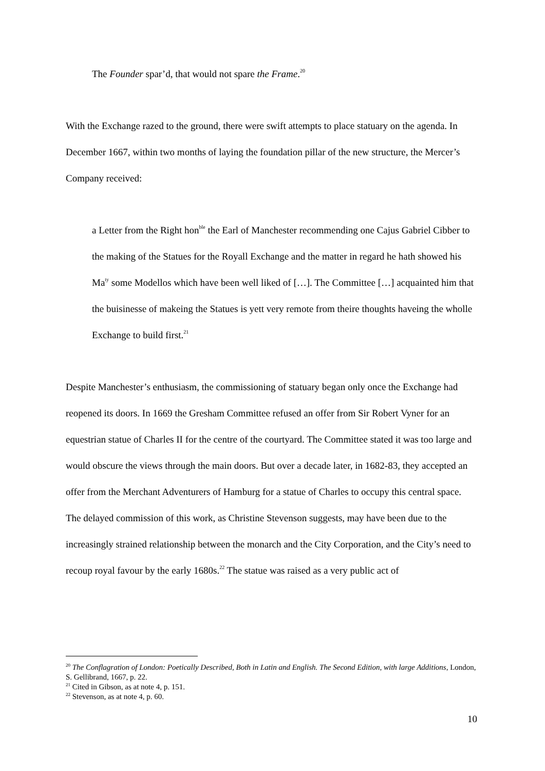The Founder spar’d, that would not spare the Frame.<sup>20</sup>
With the Exchange razed to the ground, there were swift attempts to place statuary on the agenda. In December 1667, within two months of laying the foundation pillar of the new structure, the Mercer’s Company received:
a Letter from the Right hon<sup>ble</sup> the Earl of Manchester recommending one Cajus Gabriel Cibber to the making of the Statues for the Royall Exchange and the matter in regard he hath showed his Ma<sup>ty</sup> some Modellos which have been well liked of […]. The Committee […] acquainted him that the buisinesse of makeing the Statues is yett very remote from theire thoughts haveing the wholle Exchange to build first.<sup>21</sup>
Despite Manchester’s enthusiasm, the commissioning of statuary began only once the Exchange had reopened its doors. In 1669 the Gresham Committee refused an offer from Sir Robert Vyner for an equestrian statue of Charles II for the centre of the courtyard. The Committee stated it was too large and would obscure the views through the main doors. But over a decade later, in 1682-83, they accepted an offer from the Merchant Adventurers of Hamburg for a statue of Charles to occupy this central space. The delayed commission of this work, as Christine Stevenson suggests, may have been due to the increasingly strained relationship between the monarch and the City Corporation, and the City’s need to recoup royal favour by the early 1680s.<sup>22</sup> The statue was raised as a very public act of
<sup>20</sup> The Conflagration of London: Poetically Described, Both in Latin and English. The Second Edition, with large Additions, London, S. Gellibrand, 1667, p. 22.
<sup>21</sup> Cited in Gibson, as at note 4, p. 151.
<sup>22</sup> Stevenson, as at note 4, p. 60.
10